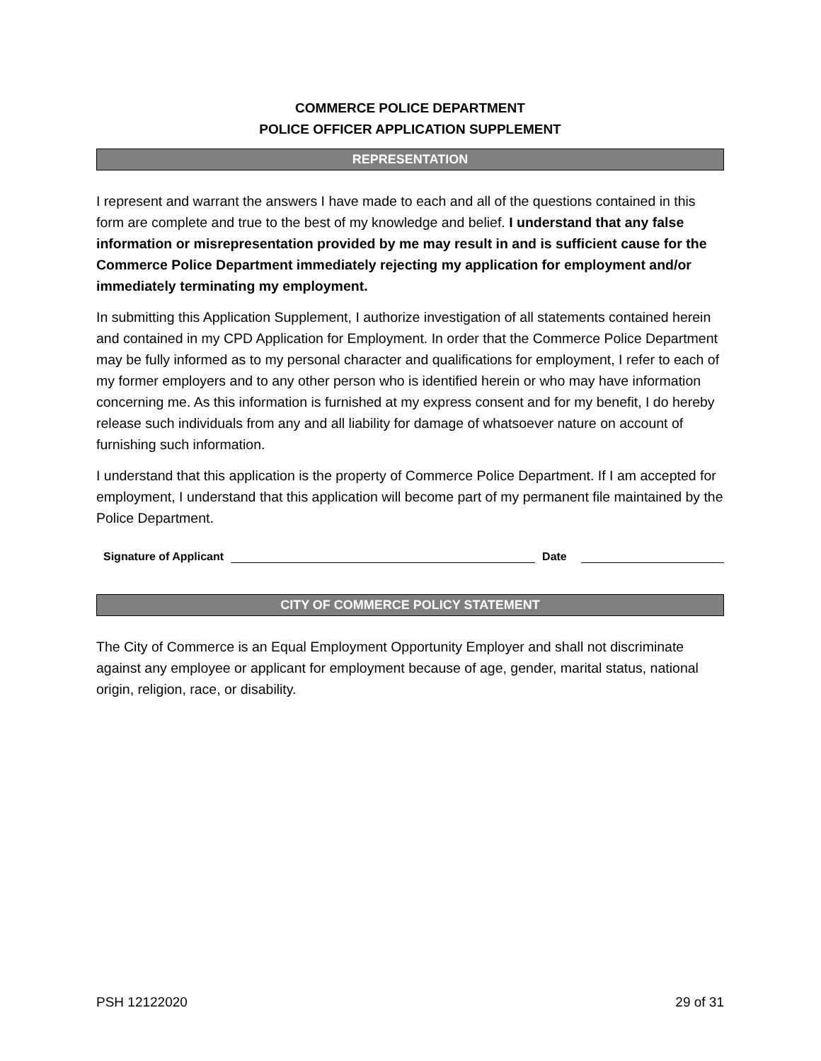COMMERCE POLICE DEPARTMENT
POLICE OFFICER APPLICATION SUPPLEMENT
REPRESENTATION
I represent and warrant the answers I have made to each and all of the questions contained in this form are complete and true to the best of my knowledge and belief. I understand that any false information or misrepresentation provided by me may result in and is sufficient cause for the Commerce Police Department immediately rejecting my application for employment and/or immediately terminating my employment.
In submitting this Application Supplement, I authorize investigation of all statements contained herein and contained in my CPD Application for Employment. In order that the Commerce Police Department may be fully informed as to my personal character and qualifications for employment, I refer to each of my former employers and to any other person who is identified herein or who may have information concerning me. As this information is furnished at my express consent and for my benefit, I do hereby release such individuals from any and all liability for damage of whatsoever nature on account of furnishing such information.
I understand that this application is the property of Commerce Police Department. If I am accepted for employment, I understand that this application will become part of my permanent file maintained by the Police Department.
Signature of Applicant
Date
CITY OF COMMERCE POLICY STATEMENT
The City of Commerce is an Equal Employment Opportunity Employer and shall not discriminate against any employee or applicant for employment because of age, gender, marital status, national origin, religion, race, or disability.
PSH 12122020 29 of 31